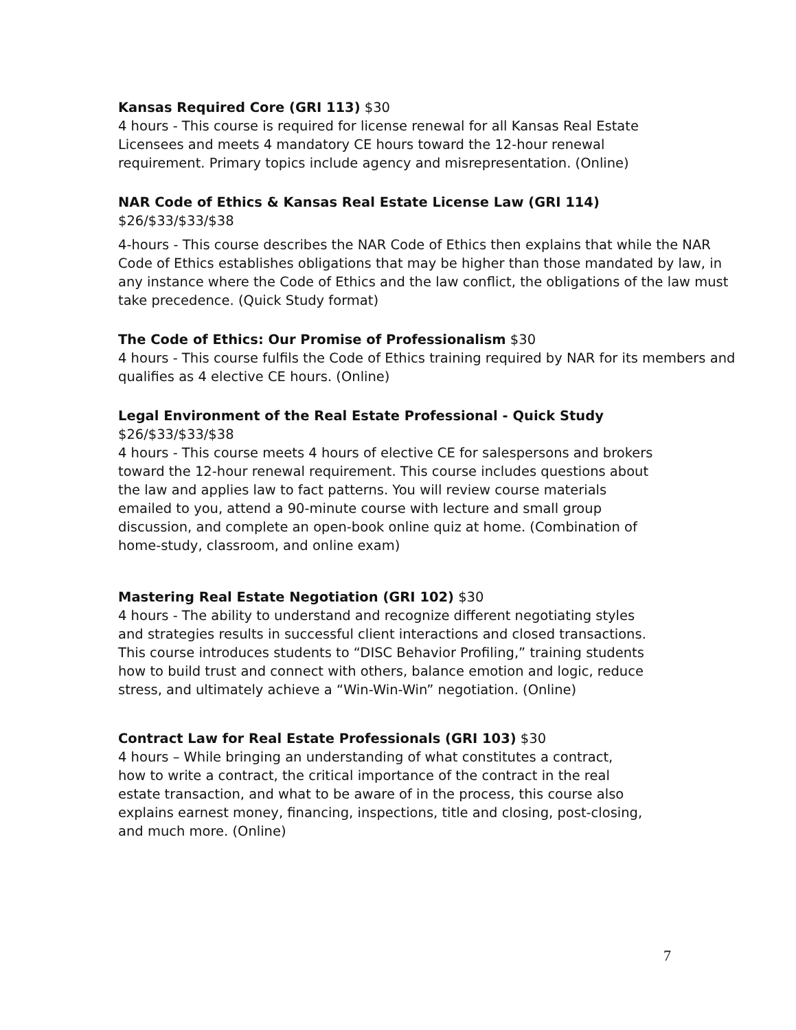Kansas Required Core (GRI 113) $30
4 hours - This course is required for license renewal for all Kansas Real Estate
Licensees and meets 4 mandatory CE hours toward the 12-hour renewal
requirement. Primary topics include agency and misrepresentation. (Online)
NAR Code of Ethics & Kansas Real Estate License Law (GRI 114)
$26/$33/$33/$38
4-hours - This course describes the NAR Code of Ethics then explains that while the NAR Code of Ethics establishes obligations that may be higher than those mandated by law, in any instance where the Code of Ethics and the law conflict, the obligations of the law must take precedence. (Quick Study format)
The Code of Ethics: Our Promise of Professionalism $30
4 hours - This course fulfils the Code of Ethics training required by NAR for its members and qualifies as 4 elective CE hours. (Online)
Legal Environment of the Real Estate Professional - Quick Study
$26/$33/$33/$38
4 hours - This course meets 4 hours of elective CE for salespersons and brokers
toward the 12-hour renewal requirement. This course includes questions about
the law and applies law to fact patterns. You will review course materials
emailed to you, attend a 90-minute course with lecture and small group
discussion, and complete an open-book online quiz at home. (Combination of
home-study, classroom, and online exam)
Mastering Real Estate Negotiation (GRI 102) $30
4 hours - The ability to understand and recognize different negotiating styles
and strategies results in successful client interactions and closed transactions.
This course introduces students to “DISC Behavior Profiling,” training students
how to build trust and connect with others, balance emotion and logic, reduce
stress, and ultimately achieve a “Win-Win-Win” negotiation. (Online)
Contract Law for Real Estate Professionals (GRI 103) $30
4 hours – While bringing an understanding of what constitutes a contract,
how to write a contract, the critical importance of the contract in the real
estate transaction, and what to be aware of in the process, this course also
explains earnest money, financing, inspections, title and closing, post-closing,
and much more. (Online)
7